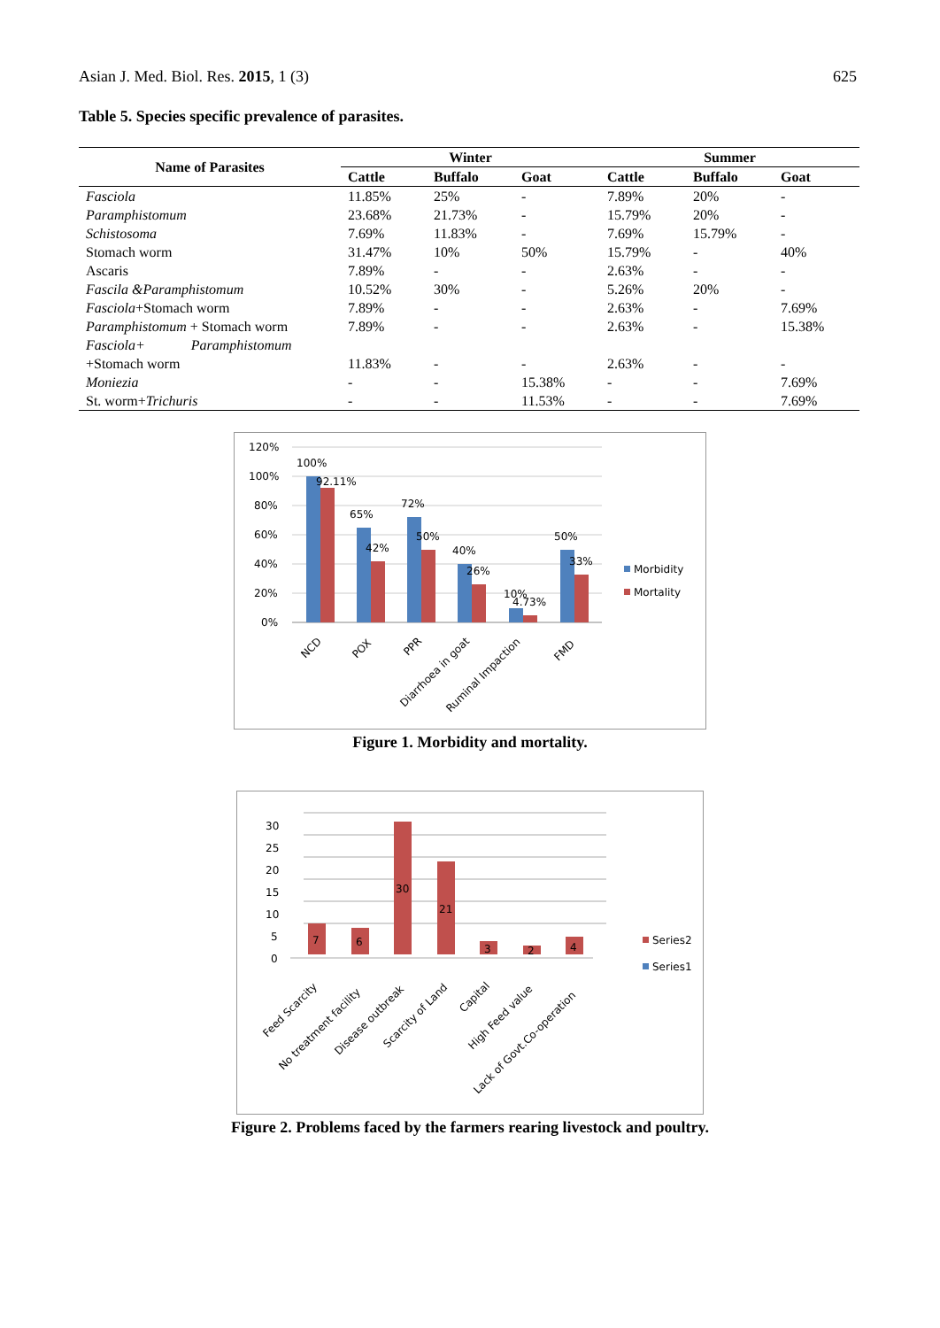Asian J. Med. Biol. Res. 2015, 1 (3) 625
Table 5. Species specific prevalence of parasites.
| Name of Parasites | Winter | | | Summer | | |
| --- | --- | --- | --- | --- | --- | --- |
| | Cattle | Buffalo | Goat | Cattle | Buffalo | Goat |
| Fasciola | 11.85% | 25% | - | 7.89% | 20% | - |
| Paramphistomum | 23.68% | 21.73% | - | 15.79% | 20% | - |
| Schistosoma | 7.69% | 11.83% | - | 7.69% | 15.79% | - |
| Stomach worm | 31.47% | 10% | 50% | 15.79% | - | 40% |
| Ascaris | 7.89% | - | - | 2.63% | - | - |
| Fascila &Paramphistomum | 10.52% | 30% | - | 5.26% | 20% | - |
| Fasciola +Stomach worm | 7.89% | - | - | 2.63% | - | 7.69% |
| Paramphistomum + Stomach worm | 7.89% | - | - | 2.63% | - | 15.38% |
| Fasciola+ Paramphistomum +Stomach worm | 11.83% | - | - | 2.63% | - | - |
| Moniezia | - | - | 15.38% | - | - | 7.69% |
| St. worm+ Trichuris | - | - | 11.53% | - | - | 7.69% |
120%
100%
80%
60%
40%
20%
0%
100%
92.11%
65%
42%
72%
50%
40%
26%
10%
4.73%
50%
33%
Morbidity
Mortality
NCD
POX
PPR
Diarrhoea in goat
Ruminal Impaction
FMD
Figure 1. Morbidity and mortality.
30
25
20
15
10
5
0
7
6
30
21
3
2
4
Series2
Series1
Feed Scarcity
No treatment facility
Disease outbreak
Scarcity of Land
Capital
High Feed value
Lack of Govt.Co-operation
Figure 2. Problems faced by the farmers rearing livestock and poultry.